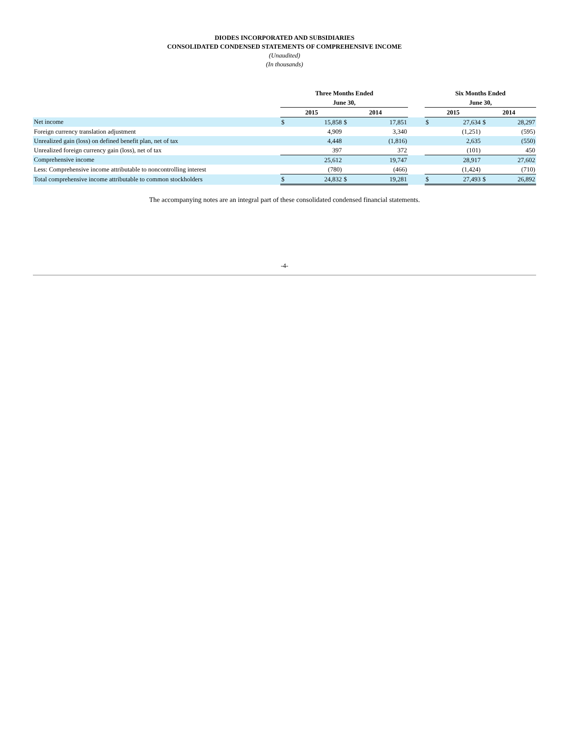DIODES INCORPORATED AND SUBSIDIARIES
CONSOLIDATED CONDENSED STATEMENTS OF COMPREHENSIVE INCOME
(Unaudited)
(In thousands)
| | Three Months Ended | | | | | Six Months Ended | | | |
| --- | --- | --- | --- | --- | --- | --- | --- | --- | --- |
| | June 30, | | | | | June 30, | | | |
| | 2015 | | 2014 | | | 2015 | | 2014 | |
| Net income | $ | 15,858 | $ | 17,851 | | $ | 27,634 | $ | 28,297 |
| Foreign currency translation adjustment | | 4,909 | | 3,340 | | | (1,251) | | (595) |
| Unrealized gain (loss) on defined benefit plan, net of tax | | 4,448 | | (1,816) | | | 2,635 | | (550) |
| Unrealized foreign currency gain (loss), net of tax | | 397 | | 372 | | | (101) | | 450 |
| Comprehensive income | | 25,612 | | 19,747 | | | 28,917 | | 27,602 |
| Less: Comprehensive income attributable to noncontrolling interest | | (780) | | (466) | | | (1,424) | | (710) |
| Total comprehensive income attributable to common stockholders | $ | 24,832 | $ | 19,281 | | $ | 27,493 | $ | 26,892 |
The accompanying notes are an integral part of these consolidated condensed financial statements.
-4-